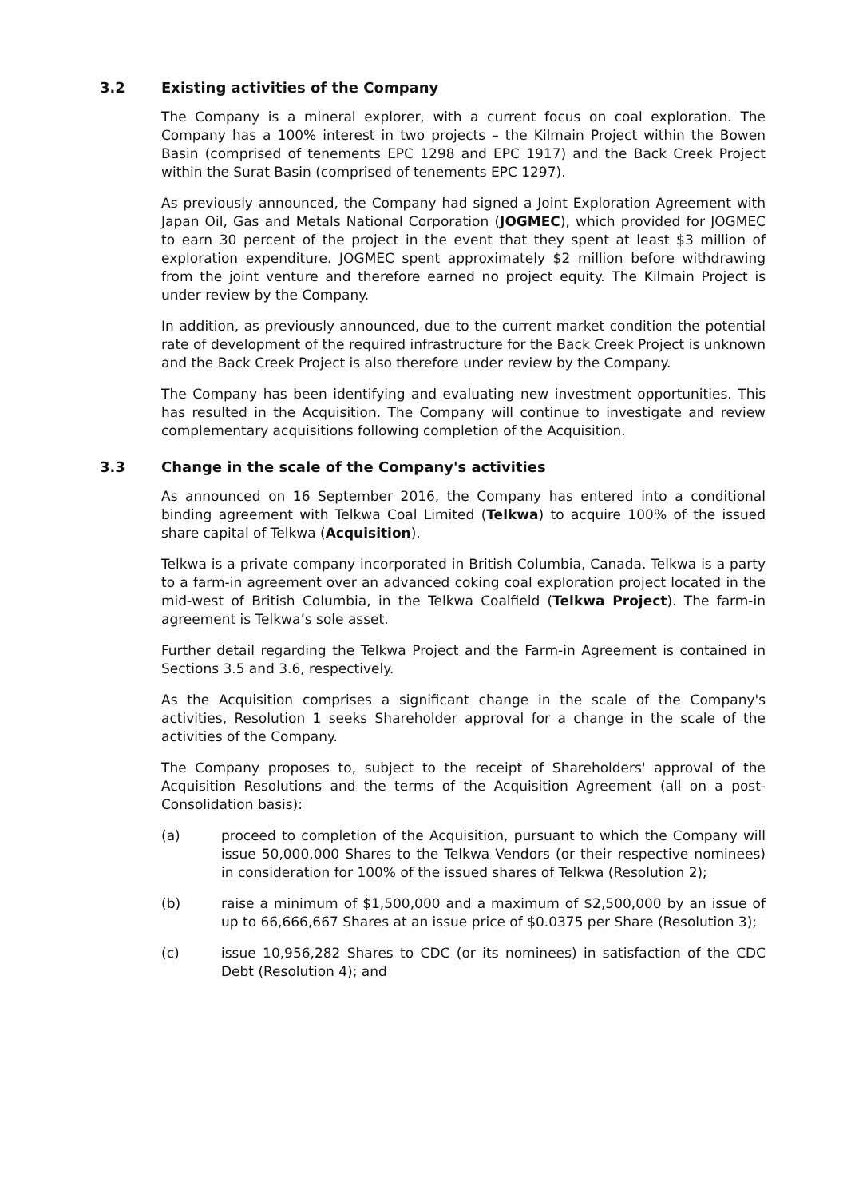3.2 Existing activities of the Company
The Company is a mineral explorer, with a current focus on coal exploration. The Company has a 100% interest in two projects – the Kilmain Project within the Bowen Basin (comprised of tenements EPC 1298 and EPC 1917) and the Back Creek Project within the Surat Basin (comprised of tenements EPC 1297).
As previously announced, the Company had signed a Joint Exploration Agreement with Japan Oil, Gas and Metals National Corporation (JOGMEC), which provided for JOGMEC to earn 30 percent of the project in the event that they spent at least $3 million of exploration expenditure. JOGMEC spent approximately $2 million before withdrawing from the joint venture and therefore earned no project equity. The Kilmain Project is under review by the Company.
In addition, as previously announced, due to the current market condition the potential rate of development of the required infrastructure for the Back Creek Project is unknown and the Back Creek Project is also therefore under review by the Company.
The Company has been identifying and evaluating new investment opportunities. This has resulted in the Acquisition. The Company will continue to investigate and review complementary acquisitions following completion of the Acquisition.
3.3 Change in the scale of the Company's activities
As announced on 16 September 2016, the Company has entered into a conditional binding agreement with Telkwa Coal Limited (Telkwa) to acquire 100% of the issued share capital of Telkwa (Acquisition).
Telkwa is a private company incorporated in British Columbia, Canada. Telkwa is a party to a farm-in agreement over an advanced coking coal exploration project located in the mid-west of British Columbia, in the Telkwa Coalfield (Telkwa Project). The farm-in agreement is Telkwa’s sole asset.
Further detail regarding the Telkwa Project and the Farm-in Agreement is contained in Sections 3.5 and 3.6, respectively.
As the Acquisition comprises a significant change in the scale of the Company's activities, Resolution 1 seeks Shareholder approval for a change in the scale of the activities of the Company.
The Company proposes to, subject to the receipt of Shareholders' approval of the Acquisition Resolutions and the terms of the Acquisition Agreement (all on a post-Consolidation basis):
(a) proceed to completion of the Acquisition, pursuant to which the Company will issue 50,000,000 Shares to the Telkwa Vendors (or their respective nominees) in consideration for 100% of the issued shares of Telkwa (Resolution 2);
(b) raise a minimum of $1,500,000 and a maximum of $2,500,000 by an issue of up to 66,666,667 Shares at an issue price of $0.0375 per Share (Resolution 3);
(c) issue 10,956,282 Shares to CDC (or its nominees) in satisfaction of the CDC Debt (Resolution 4); and